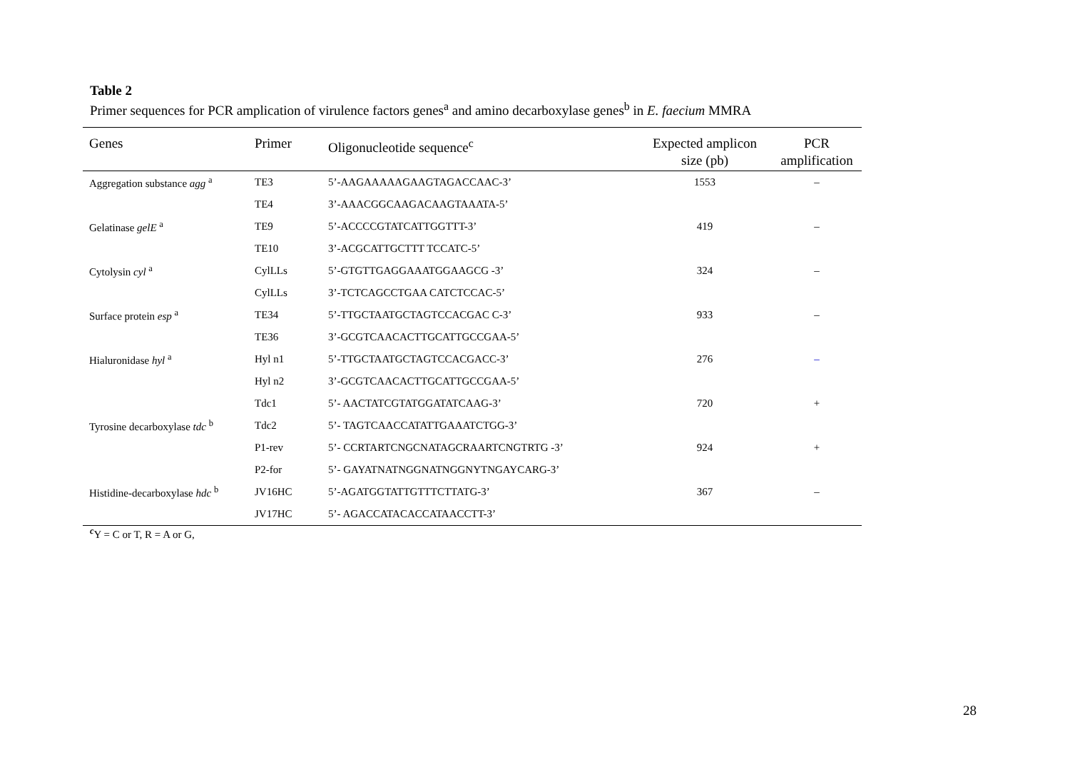Table 2
Primer sequences for PCR amplication of virulence factors genes<sup>a</sup> and amino decarboxylase genes<sup>b</sup> in E. faecium MMRA
| Genes | Primer | Oligonucleotide sequence<sup>c</sup> | Expected amplicon size (pb) | PCR amplification |
| --- | --- | --- | --- | --- |
| Aggregation substance agg <sup>a</sup> | TE3 | 5’-AAGAAAAAGAAGTAGACCAAC-3’ | 1553 | – |
| | TE4 | 3’-AAACGGCAAGACAAGTAAATA-5’ | | |
| Gelatinase gelE <sup>a</sup> | TE9 | 5’-ACCCCGTATCATTGGTTT-3’ | 419 | – |
| | TE10 | 3’-ACGCATTGCTTT TCCATC-5’ | | |
| Cytolysin cyl <sup>a</sup> | CylLLs | 5’-GTGTTGAGGAAATGGAAGCG -3’ | 324 | – |
| | CylLLs | 3’-TCTCAGCCTGAA CATCTCCAC-5’ | | |
| Surface protein esp <sup>a</sup> | TE34 | 5’-TTGCTAATGCTAGTCCACGAC C-3’ | 933 | – |
| | TE36 | 3’-GCGTCAACACTTGCATTGCCGAA-5’ | | |
| Hialuronidase hyl <sup>a</sup> | Hyl n1 | 5’-TTGCTAATGCTAGTCCACGACC-3’ | 276 | – |
| | Hyl n2 | 3’-GCGTCAACACTTGCATTGCCGAA-5’ | | |
| | Tdc1 | 5’- AACTATCGTATGGATATCAAG-3’ | 720 | + |
| Tyrosine decarboxylase tdc <sup>b</sup> | Tdc2 | 5’- TAGTCAACCATATTGAAATCTGG-3’ | | |
| | P1-rev | 5’- CCRTARTCNGCNATAGCRAARTCNGTRTG -3’ | 924 | + |
| | P2-for | 5’- GAYATNATNGGNATNGGNYTNGAYCARG-3’ | | |
| Histidine-decarboxylase hdc <sup>b</sup> | JV16HC | 5’-AGATGGTATTGTTTCTTATG-3’ | 367 | – |
| | JV17HC | 5’- AGACCATACACCATAACCTT-3’ | | |
<sup>c</sup> Y = C or T, R = A or G,
28